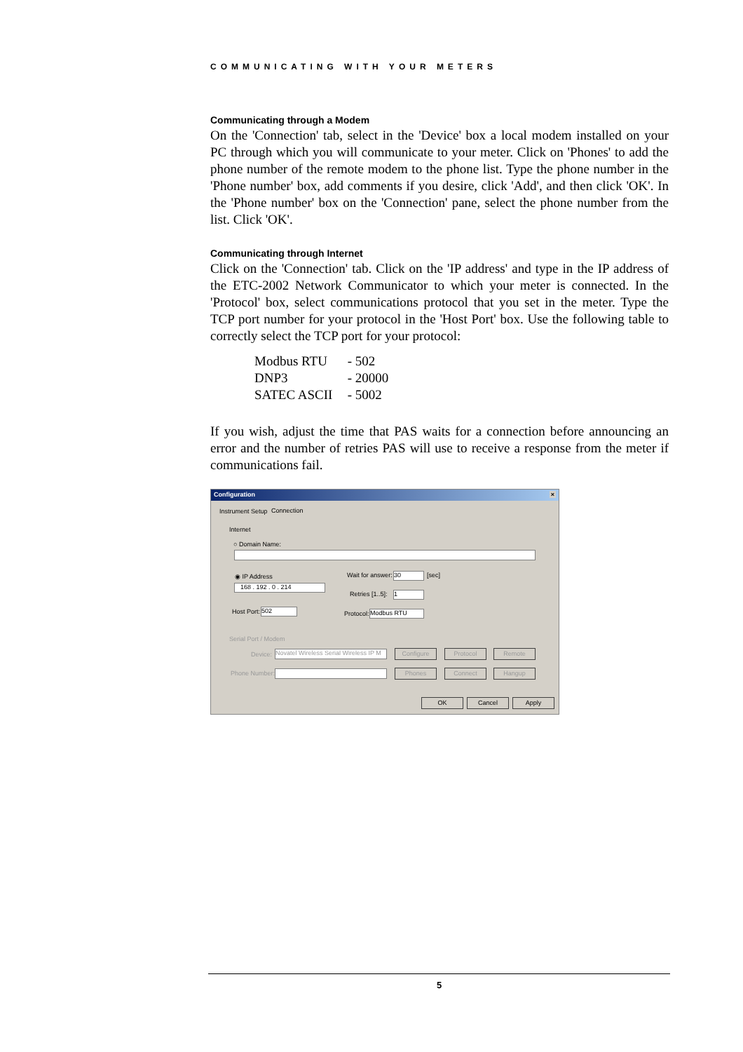COMMUNICATING WITH YOUR METERS
Communicating through a Modem
On the 'Connection' tab, select in the 'Device' box a local modem installed on your PC through which you will communicate to your meter. Click on 'Phones' to add the phone number of the remote modem to the phone list. Type the phone number in the 'Phone number' box, add comments if you desire, click 'Add', and then click 'OK'. In the 'Phone number' box on the 'Connection' pane, select the phone number from the list. Click 'OK'.
Communicating through Internet
Click on the 'Connection' tab. Click on the 'IP address' and type in the IP address of the ETC-2002 Network Communicator to which your meter is connected. In the 'Protocol' box, select communications protocol that you set in the meter. Type the TCP port number for your protocol in the 'Host Port' box. Use the following table to correctly select the TCP port for your protocol:
Modbus RTU - 502
DNP3 - 20000
SATEC ASCII - 5002
If you wish, adjust the time that PAS waits for a connection before announcing an error and the number of retries PAS will use to receive a response from the meter if communications fail.
Configuration ×
Instrument Setup Connection
Internet
○ Domain Name:
◉ IP Address
168 . 192 . 0 . 214
Wait for answer: 30 [sec]
Retries [1..5]: 1
Host Port: 502 Protocol: Modbus RTU
Serial Port / Modem
Device:
Novatel Wireless Serial Wireless IP M
Phone Number:
Configure Protocol Remote
Phones Connect Hangup
OK Cancel Apply
5